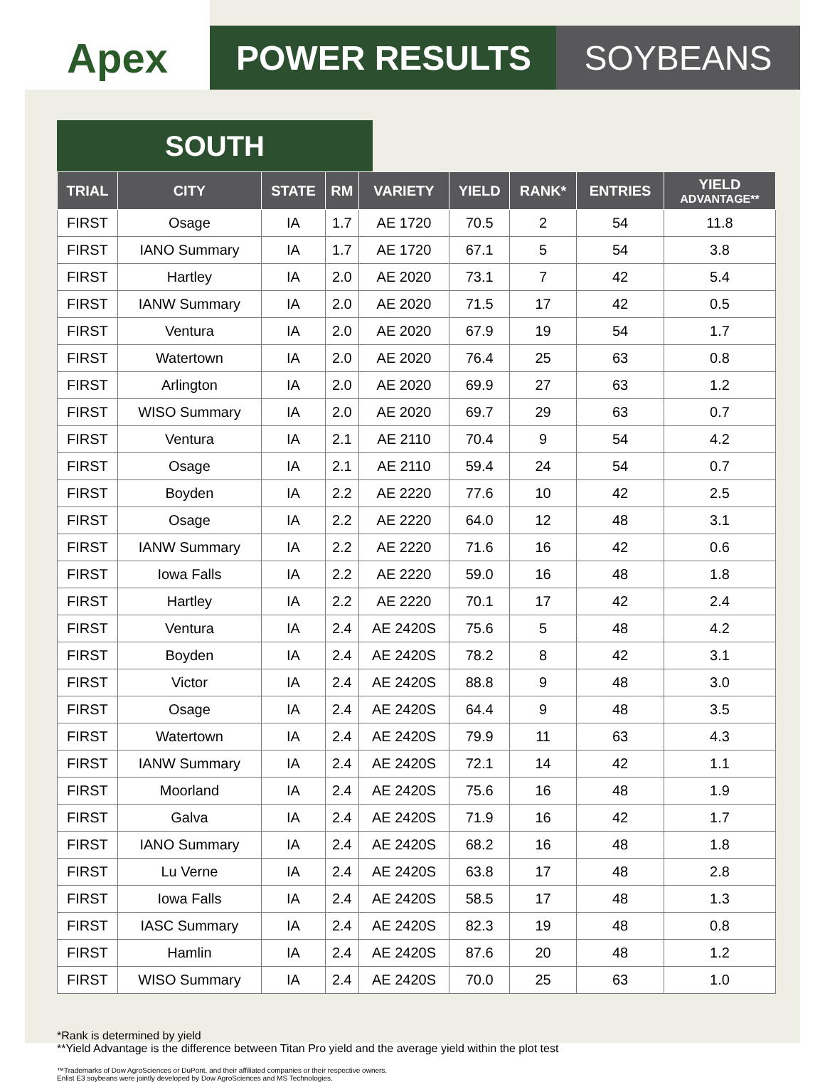Apex
POWER RESULTS SOYBEANS
SOUTH
| TRIAL | CITY | STATE | RM | VARIETY | YIELD | RANK* | ENTRIES | YIELD ADVANTAGE** |
| --- | --- | --- | --- | --- | --- | --- | --- | --- |
| FIRST | Osage | IA | 1.7 | AE 1720 | 70.5 | 2 | 54 | 11.8 |
| FIRST | IANO Summary | IA | 1.7 | AE 1720 | 67.1 | 5 | 54 | 3.8 |
| FIRST | Hartley | IA | 2.0 | AE 2020 | 73.1 | 7 | 42 | 5.4 |
| FIRST | IANW Summary | IA | 2.0 | AE 2020 | 71.5 | 17 | 42 | 0.5 |
| FIRST | Ventura | IA | 2.0 | AE 2020 | 67.9 | 19 | 54 | 1.7 |
| FIRST | Watertown | IA | 2.0 | AE 2020 | 76.4 | 25 | 63 | 0.8 |
| FIRST | Arlington | IA | 2.0 | AE 2020 | 69.9 | 27 | 63 | 1.2 |
| FIRST | WISO Summary | IA | 2.0 | AE 2020 | 69.7 | 29 | 63 | 0.7 |
| FIRST | Ventura | IA | 2.1 | AE 2110 | 70.4 | 9 | 54 | 4.2 |
| FIRST | Osage | IA | 2.1 | AE 2110 | 59.4 | 24 | 54 | 0.7 |
| FIRST | Boyden | IA | 2.2 | AE 2220 | 77.6 | 10 | 42 | 2.5 |
| FIRST | Osage | IA | 2.2 | AE 2220 | 64.0 | 12 | 48 | 3.1 |
| FIRST | IANW Summary | IA | 2.2 | AE 2220 | 71.6 | 16 | 42 | 0.6 |
| FIRST | Iowa Falls | IA | 2.2 | AE 2220 | 59.0 | 16 | 48 | 1.8 |
| FIRST | Hartley | IA | 2.2 | AE 2220 | 70.1 | 17 | 42 | 2.4 |
| FIRST | Ventura | IA | 2.4 | AE 2420S | 75.6 | 5 | 48 | 4.2 |
| FIRST | Boyden | IA | 2.4 | AE 2420S | 78.2 | 8 | 42 | 3.1 |
| FIRST | Victor | IA | 2.4 | AE 2420S | 88.8 | 9 | 48 | 3.0 |
| FIRST | Osage | IA | 2.4 | AE 2420S | 64.4 | 9 | 48 | 3.5 |
| FIRST | Watertown | IA | 2.4 | AE 2420S | 79.9 | 11 | 63 | 4.3 |
| FIRST | IANW Summary | IA | 2.4 | AE 2420S | 72.1 | 14 | 42 | 1.1 |
| FIRST | Moorland | IA | 2.4 | AE 2420S | 75.6 | 16 | 48 | 1.9 |
| FIRST | Galva | IA | 2.4 | AE 2420S | 71.9 | 16 | 42 | 1.7 |
| FIRST | IANO Summary | IA | 2.4 | AE 2420S | 68.2 | 16 | 48 | 1.8 |
| FIRST | Lu Verne | IA | 2.4 | AE 2420S | 63.8 | 17 | 48 | 2.8 |
| FIRST | Iowa Falls | IA | 2.4 | AE 2420S | 58.5 | 17 | 48 | 1.3 |
| FIRST | IASC Summary | IA | 2.4 | AE 2420S | 82.3 | 19 | 48 | 0.8 |
| FIRST | Hamlin | IA | 2.4 | AE 2420S | 87.6 | 20 | 48 | 1.2 |
| FIRST | WISO Summary | IA | 2.4 | AE 2420S | 70.0 | 25 | 63 | 1.0 |
*Rank is determined by yield
**Yield Advantage is the difference between Titan Pro yield and the average yield within the plot test
™Trademarks of Dow AgroSciences or DuPont, and their affiliated companies or their respective owners.
Enlist E3 soybeans were jointly developed by Dow AgroSciences and MS Technologies.